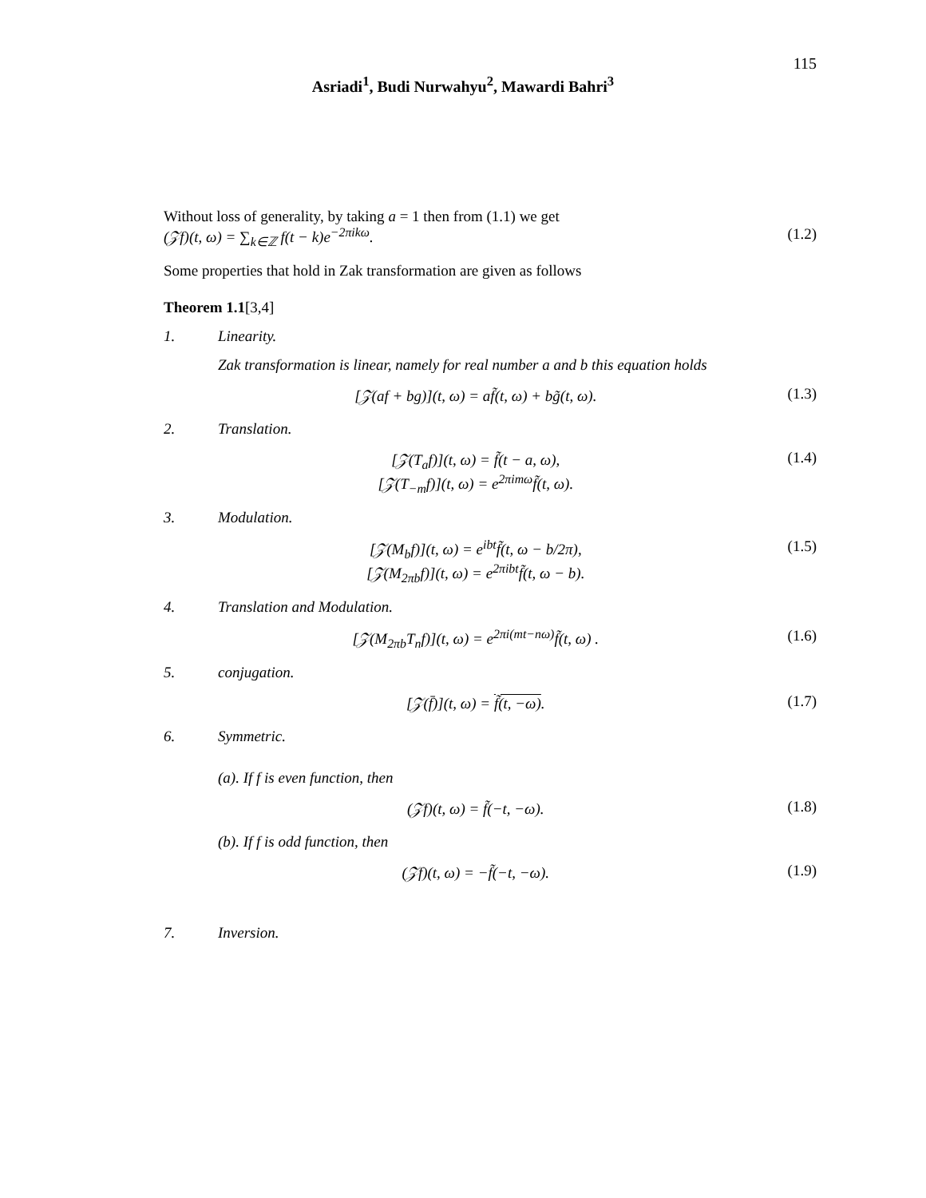115
Asriadi<sup>1</sup>, Budi Nurwahyu<sup>2</sup>, Mawardi Bahri<sup>3</sup>
Without loss of generality, by taking a = 1 then from (1.1) we get
(𝒵f)(t, ω) = ∑<sub>k∈ℤ</sub> f(t − k)e<sup>−2πikω</sup>. (1.2)
Some properties that hold in Zak transformation are given as follows
Theorem 1.1[3,4]
1. Linearity.
Zak transformation is linear, namely for real number a and b this equation holds
[𝒵(af + bg)](t, ω) = af̃(t, ω) + bg̃(t, ω). (1.3)
2. Translation.
[𝒵(T<sub>a</sub>f)](t, ω) = f̃(t − a, ω),
[𝒵(T<sub>−m</sub>f)](t, ω) = e<sup>2πimω</sup>f̃(t, ω). (1.4)
3. Modulation.
[𝒵(M<sub>b</sub>f)](t, ω) = e<sup>ibt</sup>f̃(t, ω − b/2π),
[𝒵(M<sub>2πb</sub>f)](t, ω) = e<sup>2πibt</sup>f̃(t, ω − b). (1.5)
4. Translation and Modulation.
[𝒵(M<sub>2πb</sub>T<sub>n</sub>f)](t, ω) = e<sup>2πi(mt−nω)</sup>f̃(t, ω) . (1.6)
5. conjugation.
[𝒵(f̄)](t, ω) = f̃(t, −ω). (1.7)
6. Symmetric.
(a). If f is even function, then
(𝒵f)(t, ω) = f̃(−t, −ω). (1.8)
(b). If f is odd function, then
(𝒵f)(t, ω) = −f̃(−t, −ω). (1.9)
7. Inversion.